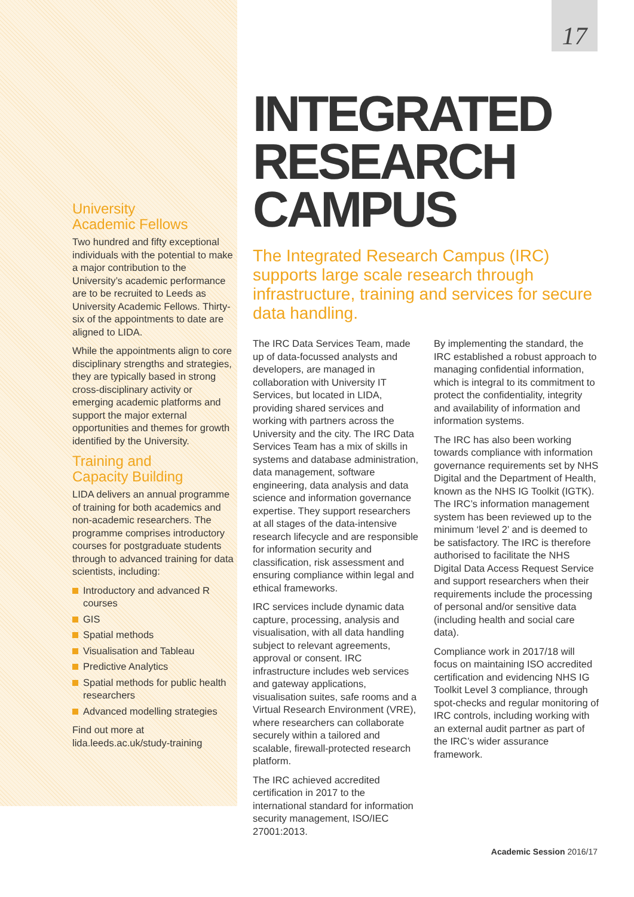17
University
Academic Fellows
Two hundred and fifty exceptional individuals with the potential to make a major contribution to the University’s academic performance are to be recruited to Leeds as University Academic Fellows. Thirty-six of the appointments to date are aligned to LIDA.
While the appointments align to core disciplinary strengths and strategies, they are typically based in strong cross-disciplinary activity or emerging academic platforms and support the major external opportunities and themes for growth identified by the University.
Training and
Capacity Building
LIDA delivers an annual programme of training for both academics and non-academic researchers. The programme comprises introductory courses for postgraduate students through to advanced training for data scientists, including:
Introductory and advanced R courses
GIS
Spatial methods
Visualisation and Tableau
Predictive Analytics
Spatial methods for public health researchers
Advanced modelling strategies
Find out more at
lida.leeds.ac.uk/study-training
INTEGRATED RESEARCH CAMPUS
The Integrated Research Campus (IRC) supports large scale research through infrastructure, training and services for secure data handling.
The IRC Data Services Team, made up of data-focussed analysts and developers, are managed in collaboration with University IT Services, but located in LIDA, providing shared services and working with partners across the University and the city. The IRC Data Services Team has a mix of skills in systems and database administration, data management, software engineering, data analysis and data science and information governance expertise. They support researchers at all stages of the data-intensive research lifecycle and are responsible for information security and classification, risk assessment and ensuring compliance within legal and ethical frameworks.
IRC services include dynamic data capture, processing, analysis and visualisation, with all data handling subject to relevant agreements, approval or consent. IRC infrastructure includes web services and gateway applications, visualisation suites, safe rooms and a Virtual Research Environment (VRE), where researchers can collaborate securely within a tailored and scalable, firewall-protected research platform.
The IRC achieved accredited certification in 2017 to the international standard for information security management, ISO/IEC 27001:2013.
By implementing the standard, the IRC established a robust approach to managing confidential information, which is integral to its commitment to protect the confidentiality, integrity and availability of information and information systems.
The IRC has also been working towards compliance with information governance requirements set by NHS Digital and the Department of Health, known as the NHS IG Toolkit (IGTK). The IRC’s information management system has been reviewed up to the minimum ‘level 2’ and is deemed to be satisfactory. The IRC is therefore authorised to facilitate the NHS Digital Data Access Request Service and support researchers when their requirements include the processing of personal and/or sensitive data (including health and social care data).
Compliance work in 2017/18 will focus on maintaining ISO accredited certification and evidencing NHS IG Toolkit Level 3 compliance, through spot-checks and regular monitoring of IRC controls, including working with an external audit partner as part of the IRC’s wider assurance framework.
Academic Session 2016/17